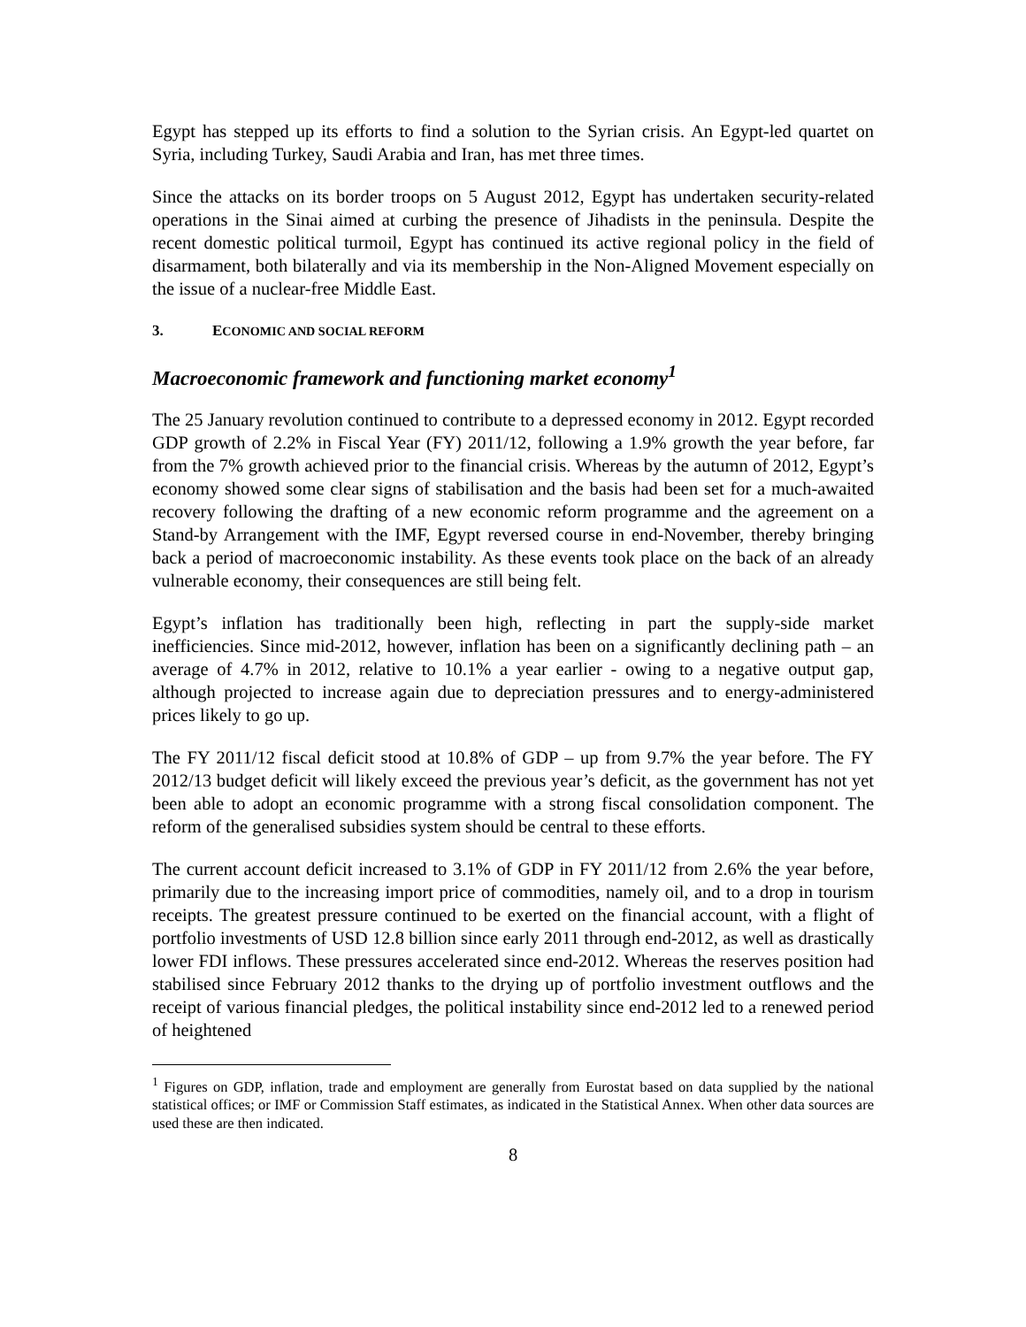Egypt has stepped up its efforts to find a solution to the Syrian crisis. An Egypt-led quartet on Syria, including Turkey, Saudi Arabia and Iran, has met three times.
Since the attacks on its border troops on 5 August 2012, Egypt has undertaken security-related operations in the Sinai aimed at curbing the presence of Jihadists in the peninsula. Despite the recent domestic political turmoil, Egypt has continued its active regional policy in the field of disarmament, both bilaterally and via its membership in the Non-Aligned Movement especially on the issue of a nuclear-free Middle East.
3. ECONOMIC AND SOCIAL REFORM
Macroeconomic framework and functioning market economy<sup>1</sup>
The 25 January revolution continued to contribute to a depressed economy in 2012. Egypt recorded GDP growth of 2.2% in Fiscal Year (FY) 2011/12, following a 1.9% growth the year before, far from the 7% growth achieved prior to the financial crisis. Whereas by the autumn of 2012, Egypt’s economy showed some clear signs of stabilisation and the basis had been set for a much-awaited recovery following the drafting of a new economic reform programme and the agreement on a Stand-by Arrangement with the IMF, Egypt reversed course in end-November, thereby bringing back a period of macroeconomic instability. As these events took place on the back of an already vulnerable economy, their consequences are still being felt.
Egypt’s inflation has traditionally been high, reflecting in part the supply-side market inefficiencies. Since mid-2012, however, inflation has been on a significantly declining path – an average of 4.7% in 2012, relative to 10.1% a year earlier - owing to a negative output gap, although projected to increase again due to depreciation pressures and to energy-administered prices likely to go up.
The FY 2011/12 fiscal deficit stood at 10.8% of GDP – up from 9.7% the year before. The FY 2012/13 budget deficit will likely exceed the previous year’s deficit, as the government has not yet been able to adopt an economic programme with a strong fiscal consolidation component. The reform of the generalised subsidies system should be central to these efforts.
The current account deficit increased to 3.1% of GDP in FY 2011/12 from 2.6% the year before, primarily due to the increasing import price of commodities, namely oil, and to a drop in tourism receipts. The greatest pressure continued to be exerted on the financial account, with a flight of portfolio investments of USD 12.8 billion since early 2011 through end-2012, as well as drastically lower FDI inflows. These pressures accelerated since end-2012. Whereas the reserves position had stabilised since February 2012 thanks to the drying up of portfolio investment outflows and the receipt of various financial pledges, the political instability since end-2012 led to a renewed period of heightened
<sup>1</sup> Figures on GDP, inflation, trade and employment are generally from Eurostat based on data supplied by the national statistical offices; or IMF or Commission Staff estimates, as indicated in the Statistical Annex. When other data sources are used these are then indicated.
8